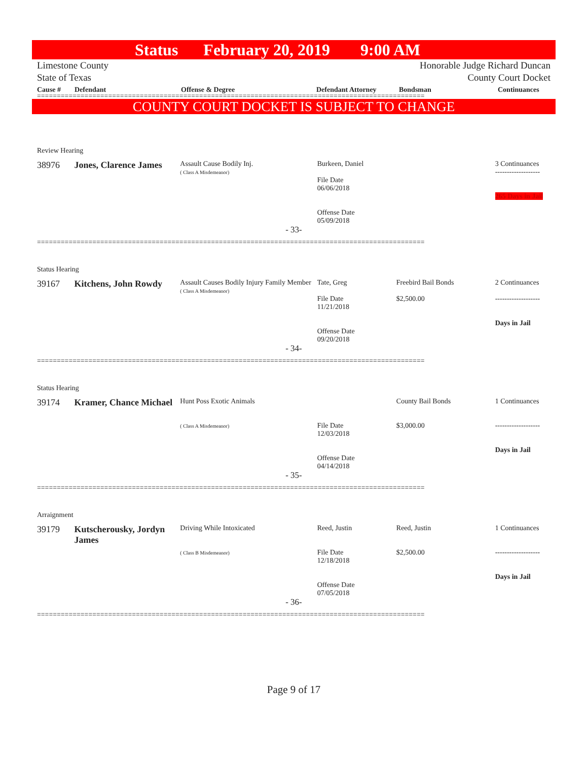Status February 20, 2019 9:00 AM
Limestone County
State of Texas
Honorable Judge Richard Duncan
County Court Docket
Cause # Defendant Offense & Degree Defendant Attorney Bondsman Continuances
==================================================================================================
COUNTY COURT DOCKET IS SUBJECT TO CHANGE
Review Hearing
38976 Jones, Clarence James
Assault Cause Bodily Inj.
( Class A Misdemeanor)
Burkeen, Daniel
File Date
06/06/2018
Offense Date
05/09/2018
3 Continuances
-------------------
265 Days in Jail
- 33-
==================================================================================================
Status Hearing
39167 Kitchens, John Rowdy
Assault Causes Bodily Injury Family Member
( Class A Misdemeanor)
Tate, Greg
File Date
11/21/2018
Offense Date
09/20/2018
Freebird Bail Bonds
$2,500.00
2 Continuances
-------------------
Days in Jail
- 34-
==================================================================================================
Status Hearing
39174 Kramer, Chance Michael
Hunt Poss Exotic Animals
( Class A Misdemeanor)
File Date
12/03/2018
Offense Date
04/14/2018
County Bail Bonds
$3,000.00
1 Continuances
-------------------
Days in Jail
- 35-
==================================================================================================
Arraignment
39179 Kutscherousky, Jordyn James
Driving While Intoxicated
( Class B Misdemeanor)
Reed, Justin
File Date
12/18/2018
Offense Date
07/05/2018
Reed, Justin
$2,500.00
1 Continuances
-------------------
Days in Jail
- 36-
==================================================================================================
Page 9 of 17